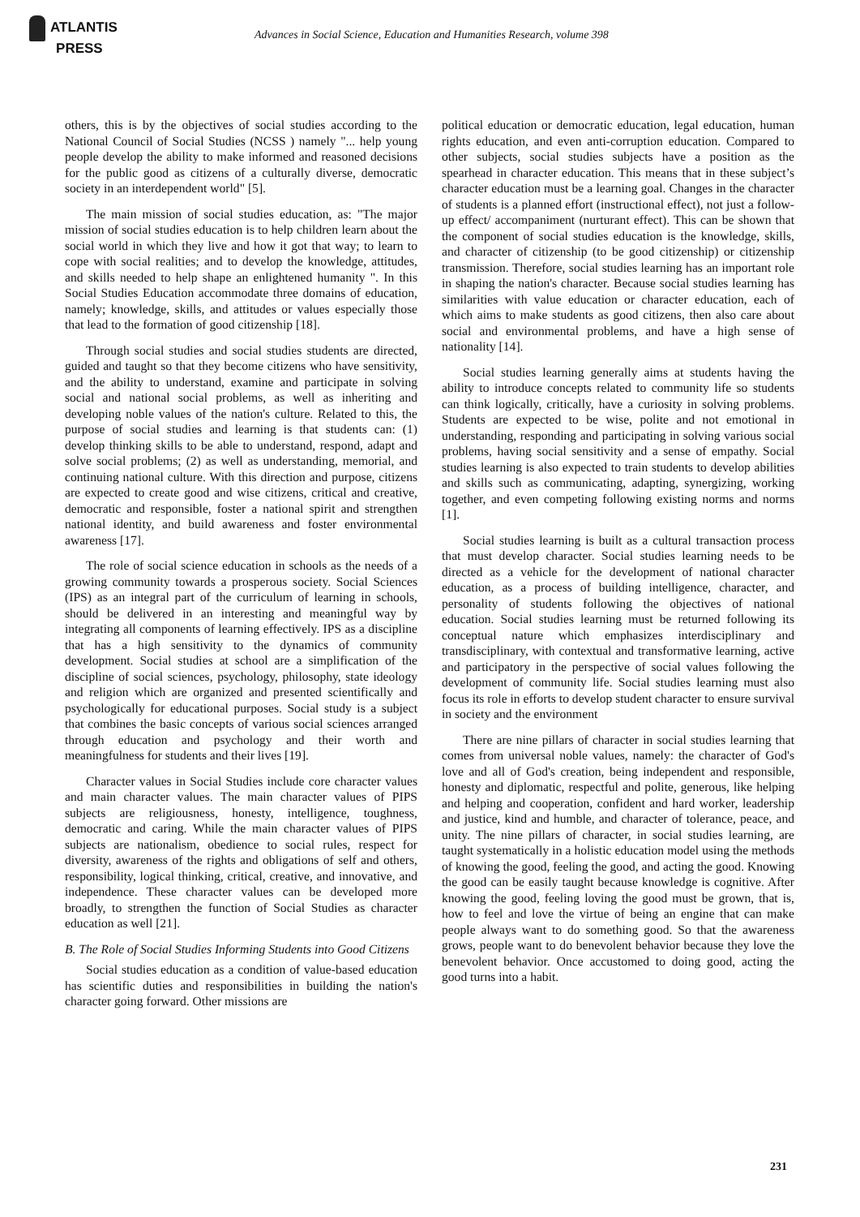ATLANTIS
PRESS
Advances in Social Science, Education and Humanities Research, volume 398
others, this is by the objectives of social studies according to the National Council of Social Studies (NCSS ) namely "... help young people develop the ability to make informed and reasoned decisions for the public good as citizens of a culturally diverse, democratic society in an interdependent world" [5].
The main mission of social studies education, as: "The major mission of social studies education is to help children learn about the social world in which they live and how it got that way; to learn to cope with social realities; and to develop the knowledge, attitudes, and skills needed to help shape an enlightened humanity ". In this Social Studies Education accommodate three domains of education, namely; knowledge, skills, and attitudes or values especially those that lead to the formation of good citizenship [18].
Through social studies and social studies students are directed, guided and taught so that they become citizens who have sensitivity, and the ability to understand, examine and participate in solving social and national social problems, as well as inheriting and developing noble values of the nation's culture. Related to this, the purpose of social studies and learning is that students can: (1) develop thinking skills to be able to understand, respond, adapt and solve social problems; (2) as well as understanding, memorial, and continuing national culture. With this direction and purpose, citizens are expected to create good and wise citizens, critical and creative, democratic and responsible, foster a national spirit and strengthen national identity, and build awareness and foster environmental awareness [17].
The role of social science education in schools as the needs of a growing community towards a prosperous society. Social Sciences (IPS) as an integral part of the curriculum of learning in schools, should be delivered in an interesting and meaningful way by integrating all components of learning effectively. IPS as a discipline that has a high sensitivity to the dynamics of community development. Social studies at school are a simplification of the discipline of social sciences, psychology, philosophy, state ideology and religion which are organized and presented scientifically and psychologically for educational purposes. Social study is a subject that combines the basic concepts of various social sciences arranged through education and psychology and their worth and meaningfulness for students and their lives [19].
Character values in Social Studies include core character values and main character values. The main character values of PIPS subjects are religiousness, honesty, intelligence, toughness, democratic and caring. While the main character values of PIPS subjects are nationalism, obedience to social rules, respect for diversity, awareness of the rights and obligations of self and others, responsibility, logical thinking, critical, creative, and innovative, and independence. These character values can be developed more broadly, to strengthen the function of Social Studies as character education as well [21].
B. The Role of Social Studies Informing Students into Good Citizens
Social studies education as a condition of value-based education has scientific duties and responsibilities in building the nation's character going forward. Other missions are
political education or democratic education, legal education, human rights education, and even anti-corruption education. Compared to other subjects, social studies subjects have a position as the spearhead in character education. This means that in these subject’s character education must be a learning goal. Changes in the character of students is a planned effort (instructional effect), not just a follow-up effect/ accompaniment (nurturant effect). This can be shown that the component of social studies education is the knowledge, skills, and character of citizenship (to be good citizenship) or citizenship transmission. Therefore, social studies learning has an important role in shaping the nation's character. Because social studies learning has similarities with value education or character education, each of which aims to make students as good citizens, then also care about social and environmental problems, and have a high sense of nationality [14].
Social studies learning generally aims at students having the ability to introduce concepts related to community life so students can think logically, critically, have a curiosity in solving problems. Students are expected to be wise, polite and not emotional in understanding, responding and participating in solving various social problems, having social sensitivity and a sense of empathy. Social studies learning is also expected to train students to develop abilities and skills such as communicating, adapting, synergizing, working together, and even competing following existing norms and norms [1].
Social studies learning is built as a cultural transaction process that must develop character. Social studies learning needs to be directed as a vehicle for the development of national character education, as a process of building intelligence, character, and personality of students following the objectives of national education. Social studies learning must be returned following its conceptual nature which emphasizes interdisciplinary and transdisciplinary, with contextual and transformative learning, active and participatory in the perspective of social values following the development of community life. Social studies learning must also focus its role in efforts to develop student character to ensure survival in society and the environment
There are nine pillars of character in social studies learning that comes from universal noble values, namely: the character of God's love and all of God's creation, being independent and responsible, honesty and diplomatic, respectful and polite, generous, like helping and helping and cooperation, confident and hard worker, leadership and justice, kind and humble, and character of tolerance, peace, and unity. The nine pillars of character, in social studies learning, are taught systematically in a holistic education model using the methods of knowing the good, feeling the good, and acting the good. Knowing the good can be easily taught because knowledge is cognitive. After knowing the good, feeling loving the good must be grown, that is, how to feel and love the virtue of being an engine that can make people always want to do something good. So that the awareness grows, people want to do benevolent behavior because they love the benevolent behavior. Once accustomed to doing good, acting the good turns into a habit.
231